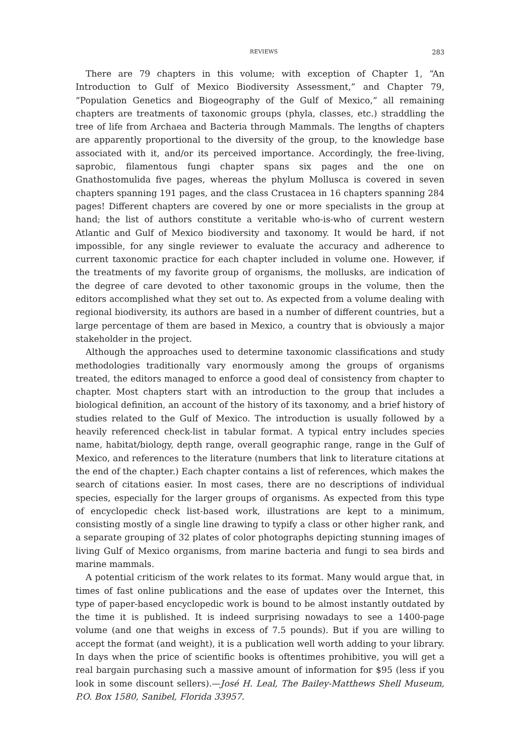REVIEWS 283
There are 79 chapters in this volume; with exception of Chapter 1, “An Introduction to Gulf of Mexico Biodiversity Assessment,” and Chapter 79, “Population Genetics and Biogeography of the Gulf of Mexico,” all remaining chapters are treatments of taxonomic groups (phyla, classes, etc.) straddling the tree of life from Archaea and Bacteria through Mammals. The lengths of chapters are apparently proportional to the diversity of the group, to the knowledge base associated with it, and/or its perceived importance. Accordingly, the free-living, saprobic, filamentous fungi chapter spans six pages and the one on Gnathostomulida five pages, whereas the phylum Mollusca is covered in seven chapters spanning 191 pages, and the class Crustacea in 16 chapters spanning 284 pages! Different chapters are covered by one or more specialists in the group at hand; the list of authors constitute a veritable who-is-who of current western Atlantic and Gulf of Mexico biodiversity and taxonomy. It would be hard, if not impossible, for any single reviewer to evaluate the accuracy and adherence to current taxonomic practice for each chapter included in volume one. However, if the treatments of my favorite group of organisms, the mollusks, are indication of the degree of care devoted to other taxonomic groups in the volume, then the editors accomplished what they set out to. As expected from a volume dealing with regional biodiversity, its authors are based in a number of different countries, but a large percentage of them are based in Mexico, a country that is obviously a major stakeholder in the project.
Although the approaches used to determine taxonomic classifications and study methodologies traditionally vary enormously among the groups of organisms treated, the editors managed to enforce a good deal of consistency from chapter to chapter. Most chapters start with an introduction to the group that includes a biological definition, an account of the history of its taxonomy, and a brief history of studies related to the Gulf of Mexico. The introduction is usually followed by a heavily referenced check-list in tabular format. A typical entry includes species name, habitat/biology, depth range, overall geographic range, range in the Gulf of Mexico, and references to the literature (numbers that link to literature citations at the end of the chapter.) Each chapter contains a list of references, which makes the search of citations easier. In most cases, there are no descriptions of individual species, especially for the larger groups of organisms. As expected from this type of encyclopedic check list-based work, illustrations are kept to a minimum, consisting mostly of a single line drawing to typify a class or other higher rank, and a separate grouping of 32 plates of color photographs depicting stunning images of living Gulf of Mexico organisms, from marine bacteria and fungi to sea birds and marine mammals.
A potential criticism of the work relates to its format. Many would argue that, in times of fast online publications and the ease of updates over the Internet, this type of paper-based encyclopedic work is bound to be almost instantly outdated by the time it is published. It is indeed surprising nowadays to see a 1400-page volume (and one that weighs in excess of 7.5 pounds). But if you are willing to accept the format (and weight), it is a publication well worth adding to your library. In days when the price of scientific books is oftentimes prohibitive, you will get a real bargain purchasing such a massive amount of information for $95 (less if you look in some discount sellers).—José H. Leal, The Bailey-Matthews Shell Museum, P.O. Box 1580, Sanibel, Florida 33957.